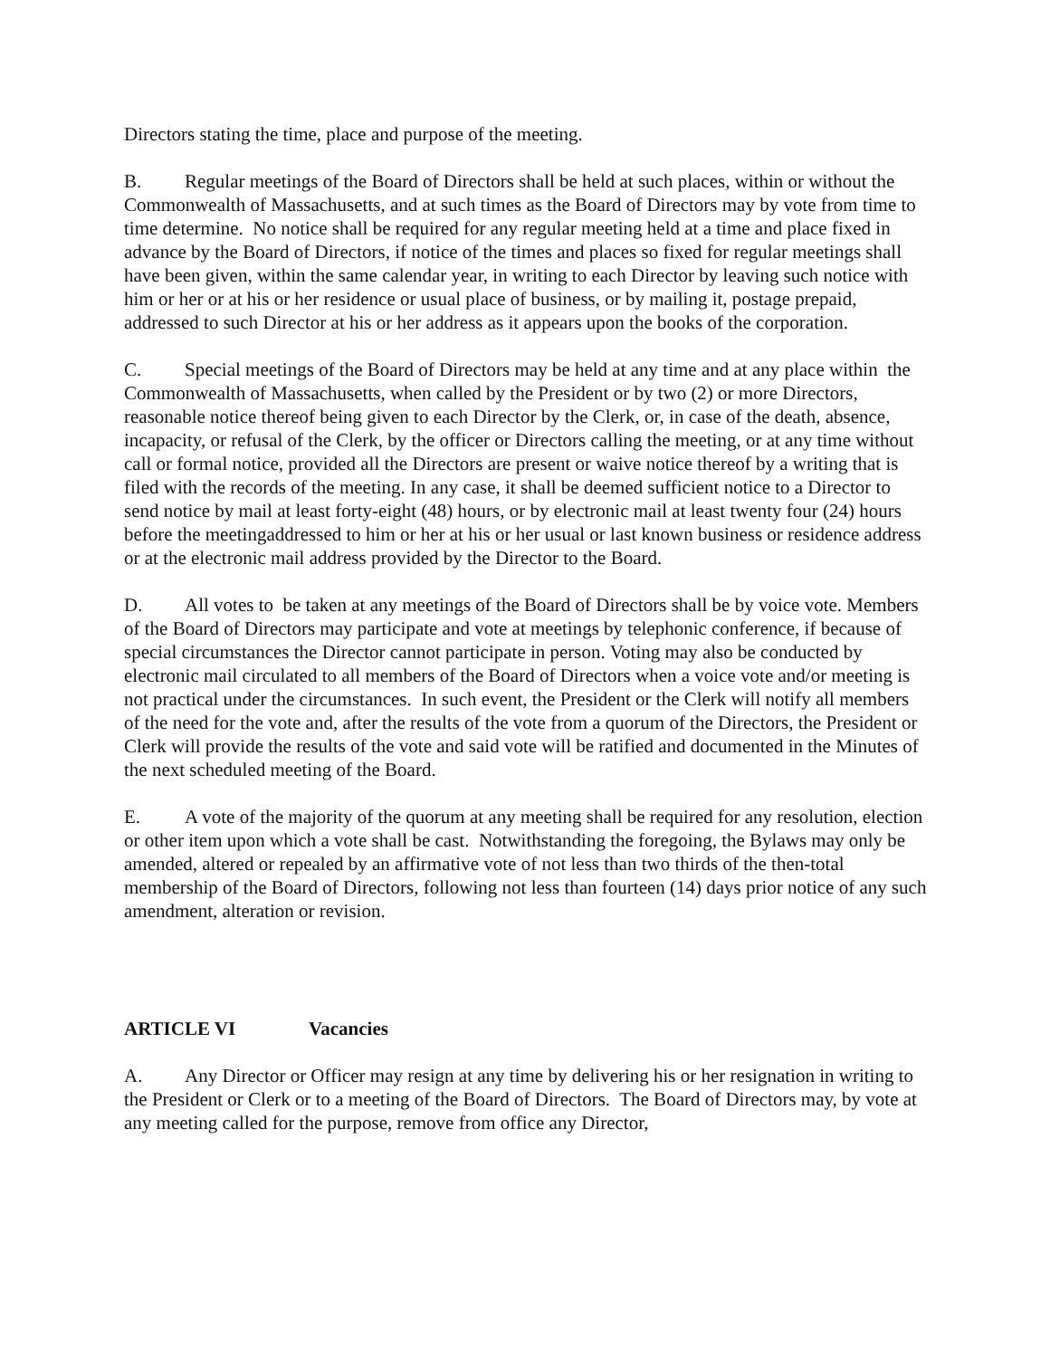Directors stating the time, place and purpose of the meeting.
B. Regular meetings of the Board of Directors shall be held at such places, within or without the Commonwealth of Massachusetts, and at such times as the Board of Directors may by vote from time to time determine. No notice shall be required for any regular meeting held at a time and place fixed in advance by the Board of Directors, if notice of the times and places so fixed for regular meetings shall have been given, within the same calendar year, in writing to each Director by leaving such notice with him or her or at his or her residence or usual place of business, or by mailing it, postage prepaid, addressed to such Director at his or her address as it appears upon the books of the corporation.
C. Special meetings of the Board of Directors may be held at any time and at any place within the Commonwealth of Massachusetts, when called by the President or by two (2) or more Directors, reasonable notice thereof being given to each Director by the Clerk, or, in case of the death, absence, incapacity, or refusal of the Clerk, by the officer or Directors calling the meeting, or at any time without call or formal notice, provided all the Directors are present or waive notice thereof by a writing that is filed with the records of the meeting. In any case, it shall be deemed sufficient notice to a Director to send notice by mail at least forty-eight (48) hours, or by electronic mail at least twenty four (24) hours before the meetingaddressed to him or her at his or her usual or last known business or residence address or at the electronic mail address provided by the Director to the Board.
D. All votes to be taken at any meetings of the Board of Directors shall be by voice vote. Members of the Board of Directors may participate and vote at meetings by telephonic conference, if because of special circumstances the Director cannot participate in person. Voting may also be conducted by electronic mail circulated to all members of the Board of Directors when a voice vote and/or meeting is not practical under the circumstances. In such event, the President or the Clerk will notify all members of the need for the vote and, after the results of the vote from a quorum of the Directors, the President or Clerk will provide the results of the vote and said vote will be ratified and documented in the Minutes of the next scheduled meeting of the Board.
E. A vote of the majority of the quorum at any meeting shall be required for any resolution, election or other item upon which a vote shall be cast. Notwithstanding the foregoing, the Bylaws may only be amended, altered or repealed by an affirmative vote of not less than two thirds of the then-total membership of the Board of Directors, following not less than fourteen (14) days prior notice of any such amendment, alteration or revision.
ARTICLE VI Vacancies
A. Any Director or Officer may resign at any time by delivering his or her resignation in writing to the President or Clerk or to a meeting of the Board of Directors. The Board of Directors may, by vote at any meeting called for the purpose, remove from office any Director,